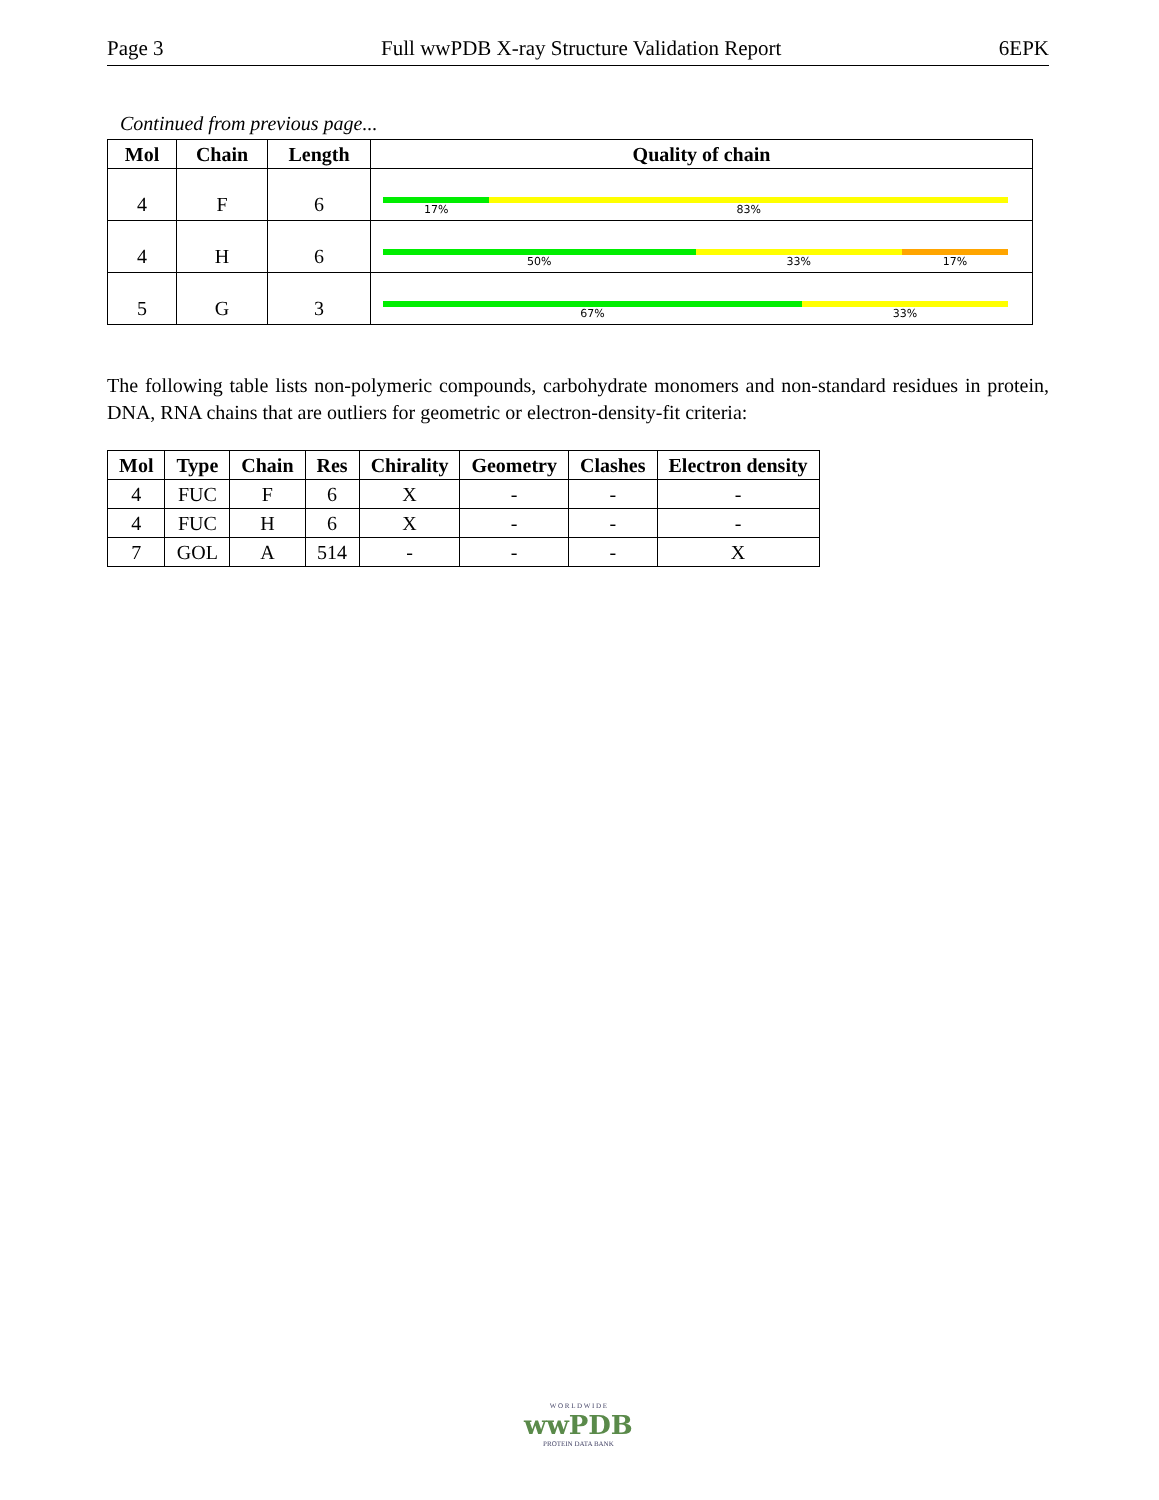Page 3 Full wwPDB X-ray Structure Validation Report 6EPK
Continued from previous page...
| Mol | Chain | Length | Quality of chain |
| --- | --- | --- | --- |
| 4 | F | 6 | 17% 83% |
| 4 | H | 6 | 50% 33% 17% |
| 5 | G | 3 | 67% 33% |
The following table lists non-polymeric compounds, carbohydrate monomers and non-standard residues in protein, DNA, RNA chains that are outliers for geometric or electron-density-fit criteria:
| Mol | Type | Chain | Res | Chirality | Geometry | Clashes | Electron density |
| --- | --- | --- | --- | --- | --- | --- | --- |
| 4 | FUC | F | 6 | X | - | - | - |
| 4 | FUC | H | 6 | X | - | - | - |
| 7 | GOL | A | 514 | - | - | - | X |
W O R L D W I D E
wwPDB
PROTEIN DATA BANK